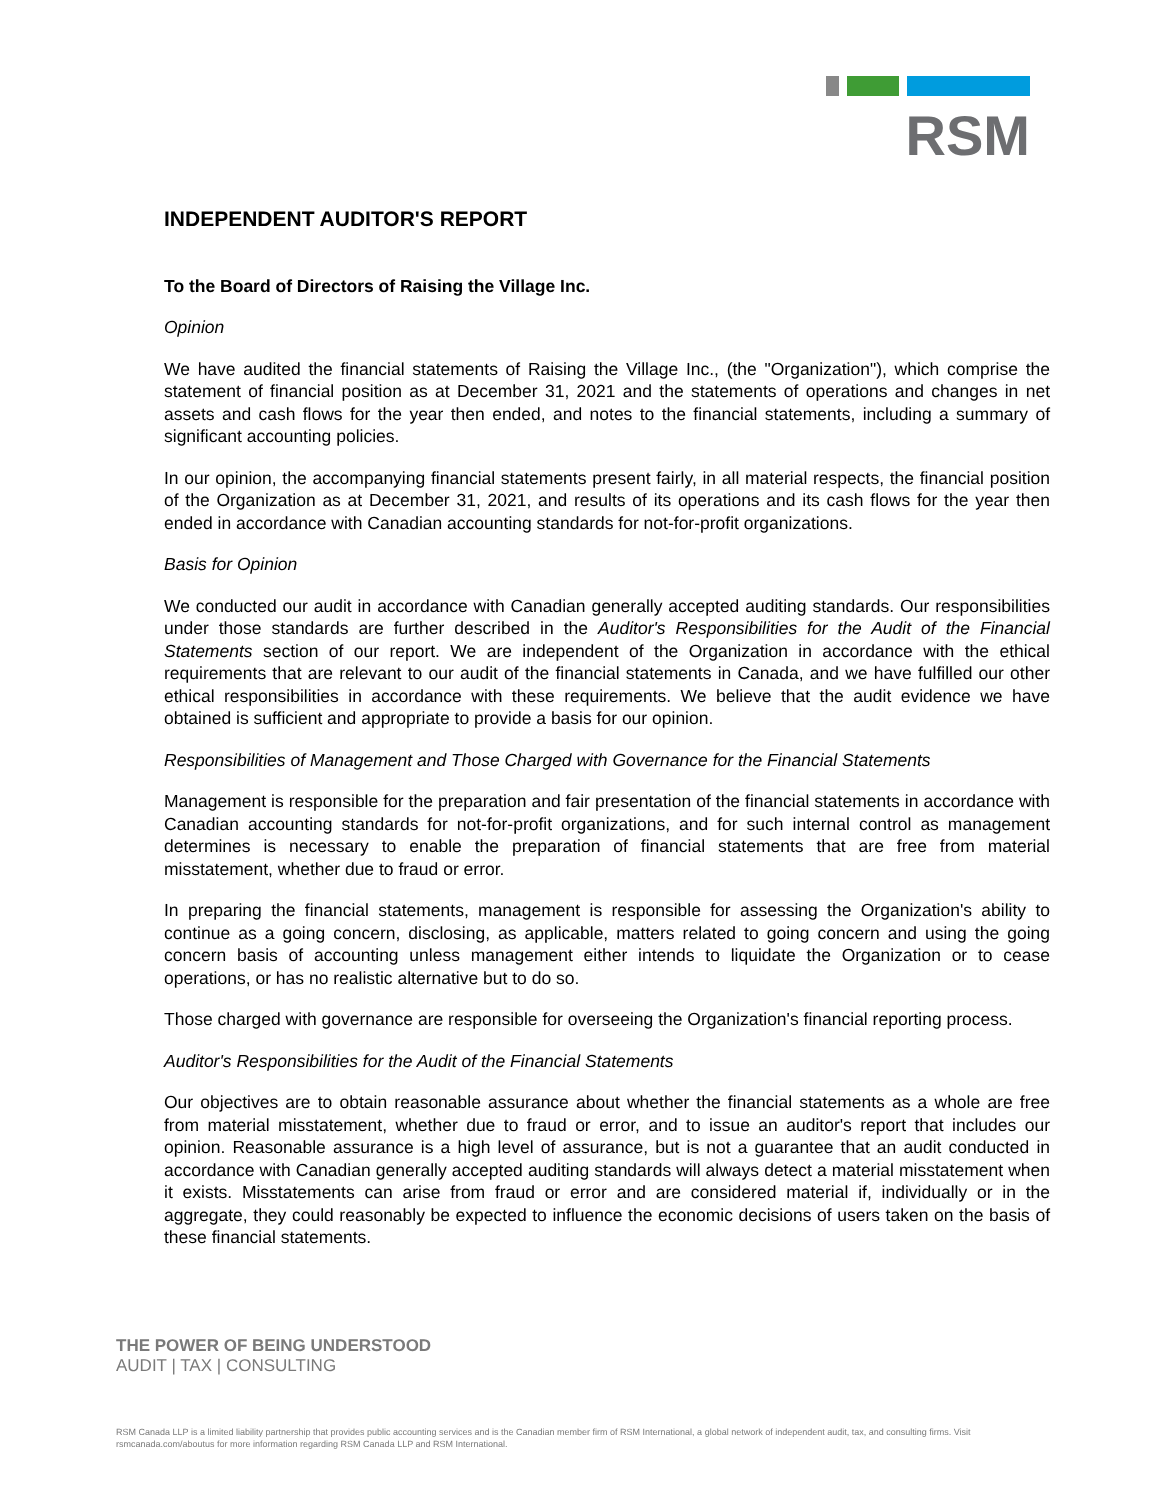RSM
INDEPENDENT AUDITOR'S REPORT
To the Board of Directors of Raising the Village Inc.
Opinion
We have audited the financial statements of Raising the Village Inc., (the "Organization"), which comprise the statement of financial position as at December 31, 2021 and the statements of operations and changes in net assets and cash flows for the year then ended, and notes to the financial statements, including a summary of significant accounting policies.
In our opinion, the accompanying financial statements present fairly, in all material respects, the financial position of the Organization as at December 31, 2021, and results of its operations and its cash flows for the year then ended in accordance with Canadian accounting standards for not-for-profit organizations.
Basis for Opinion
We conducted our audit in accordance with Canadian generally accepted auditing standards. Our responsibilities under those standards are further described in the Auditor's Responsibilities for the Audit of the Financial Statements section of our report. We are independent of the Organization in accordance with the ethical requirements that are relevant to our audit of the financial statements in Canada, and we have fulfilled our other ethical responsibilities in accordance with these requirements. We believe that the audit evidence we have obtained is sufficient and appropriate to provide a basis for our opinion.
Responsibilities of Management and Those Charged with Governance for the Financial Statements
Management is responsible for the preparation and fair presentation of the financial statements in accordance with Canadian accounting standards for not-for-profit organizations, and for such internal control as management determines is necessary to enable the preparation of financial statements that are free from material misstatement, whether due to fraud or error.
In preparing the financial statements, management is responsible for assessing the Organization's ability to continue as a going concern, disclosing, as applicable, matters related to going concern and using the going concern basis of accounting unless management either intends to liquidate the Organization or to cease operations, or has no realistic alternative but to do so.
Those charged with governance are responsible for overseeing the Organization's financial reporting process.
Auditor's Responsibilities for the Audit of the Financial Statements
Our objectives are to obtain reasonable assurance about whether the financial statements as a whole are free from material misstatement, whether due to fraud or error, and to issue an auditor's report that includes our opinion. Reasonable assurance is a high level of assurance, but is not a guarantee that an audit conducted in accordance with Canadian generally accepted auditing standards will always detect a material misstatement when it exists. Misstatements can arise from fraud or error and are considered material if, individually or in the aggregate, they could reasonably be expected to influence the economic decisions of users taken on the basis of these financial statements.
THE POWER OF BEING UNDERSTOOD
AUDIT | TAX | CONSULTING
RSM Canada LLP is a limited liability partnership that provides public accounting services and is the Canadian member firm of RSM International, a global network of independent audit, tax, and consulting firms. Visit rsmcanada.com/aboutus for more information regarding RSM Canada LLP and RSM International.